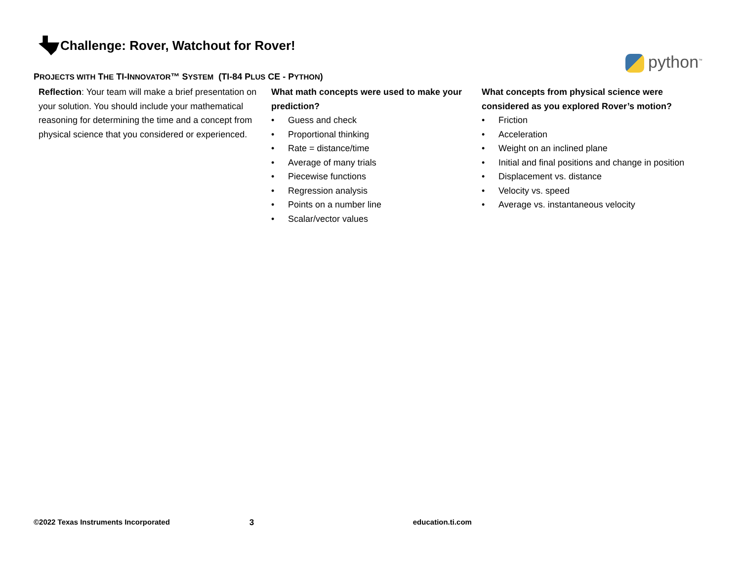Challenge: Rover, Watchout for Rover!
python<sup>™</sup>
PROJECTS WITH THE TI-INNOVATOR™ SYSTEM (TI-84 PLUS CE - PYTHON)
Reflection: Your team will make a brief presentation on your solution. You should include your mathematical reasoning for determining the time and a concept from physical science that you considered or experienced.
What math concepts were used to make your prediction?
• Guess and check
• Proportional thinking
• Rate = distance/time
• Average of many trials
• Piecewise functions
• Regression analysis
• Points on a number line
• Scalar/vector values
What concepts from physical science were considered as you explored Rover’s motion?
• Friction
• Acceleration
• Weight on an inclined plane
• Initial and final positions and change in position
• Displacement vs. distance
• Velocity vs. speed
• Average vs. instantaneous velocity
©2022 Texas Instruments Incorporated 3 education.ti.com